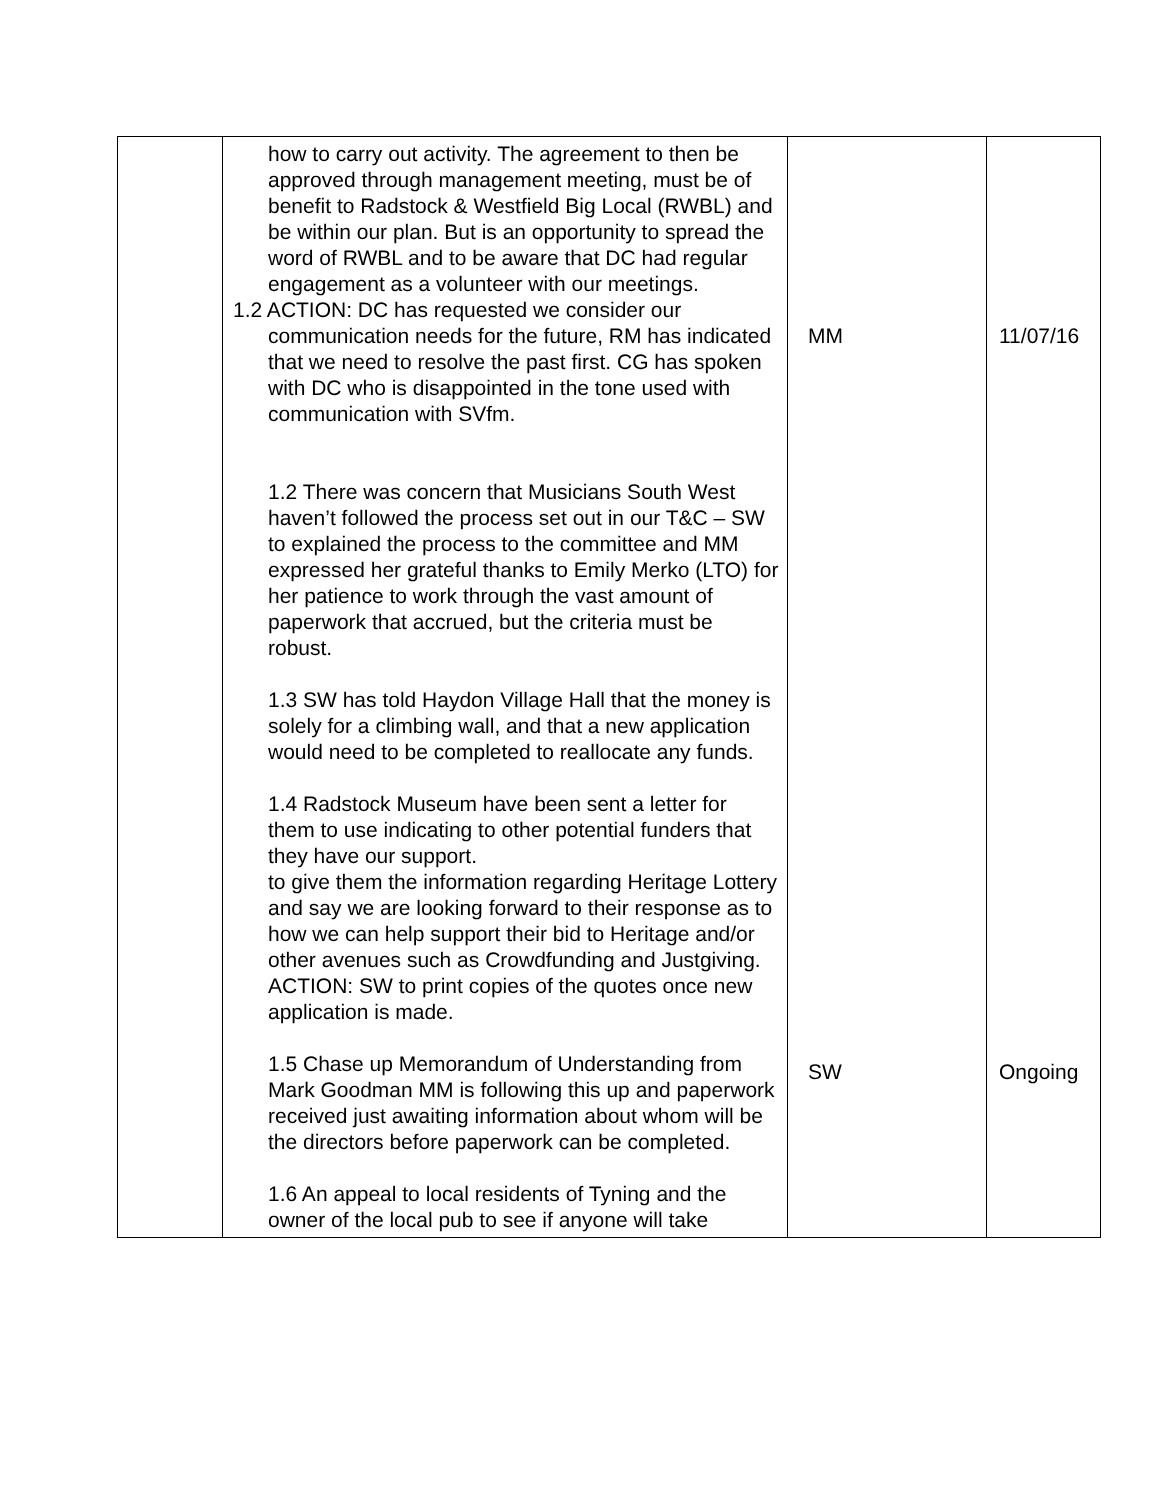| | how to carry out activity. The agreement to then be approved through management meeting, must be of benefit to Radstock & Westfield Big Local (RWBL) and be within our plan. But is an opportunity to spread the word of RWBL and to be aware that DC had regular engagement as a volunteer with our meetings. 1.2 ACTION: DC has requested we consider our communication needs for the future, RM has indicated that we need to resolve the past first. CG has spoken with DC who is disappointed in the tone used with communication with SVfm. 1.2 There was concern that Musicians South West haven’t followed the process set out in our T&C – SW to explained the process to the committee and MM expressed her grateful thanks to Emily Merko (LTO) for her patience to work through the vast amount of paperwork that accrued, but the criteria must be robust. 1.3 SW has told Haydon Village Hall that the money is solely for a climbing wall, and that a new application would need to be completed to reallocate any funds. 1.4 Radstock Museum have been sent a letter for them to use indicating to other potential funders that they have our support. to give them the information regarding Heritage Lottery and say we are looking forward to their response as to how we can help support their bid to Heritage and/or other avenues such as Crowdfunding and Justgiving. ACTION: SW to print copies of the quotes once new application is made. 1.5 Chase up Memorandum of Understanding from Mark Goodman MM is following this up and paperwork received just awaiting information about whom will be the directors before paperwork can be completed. 1.6 An appeal to local residents of Tyning and the owner of the local pub to see if anyone will take | MM SW | 11/07/16 Ongoing |